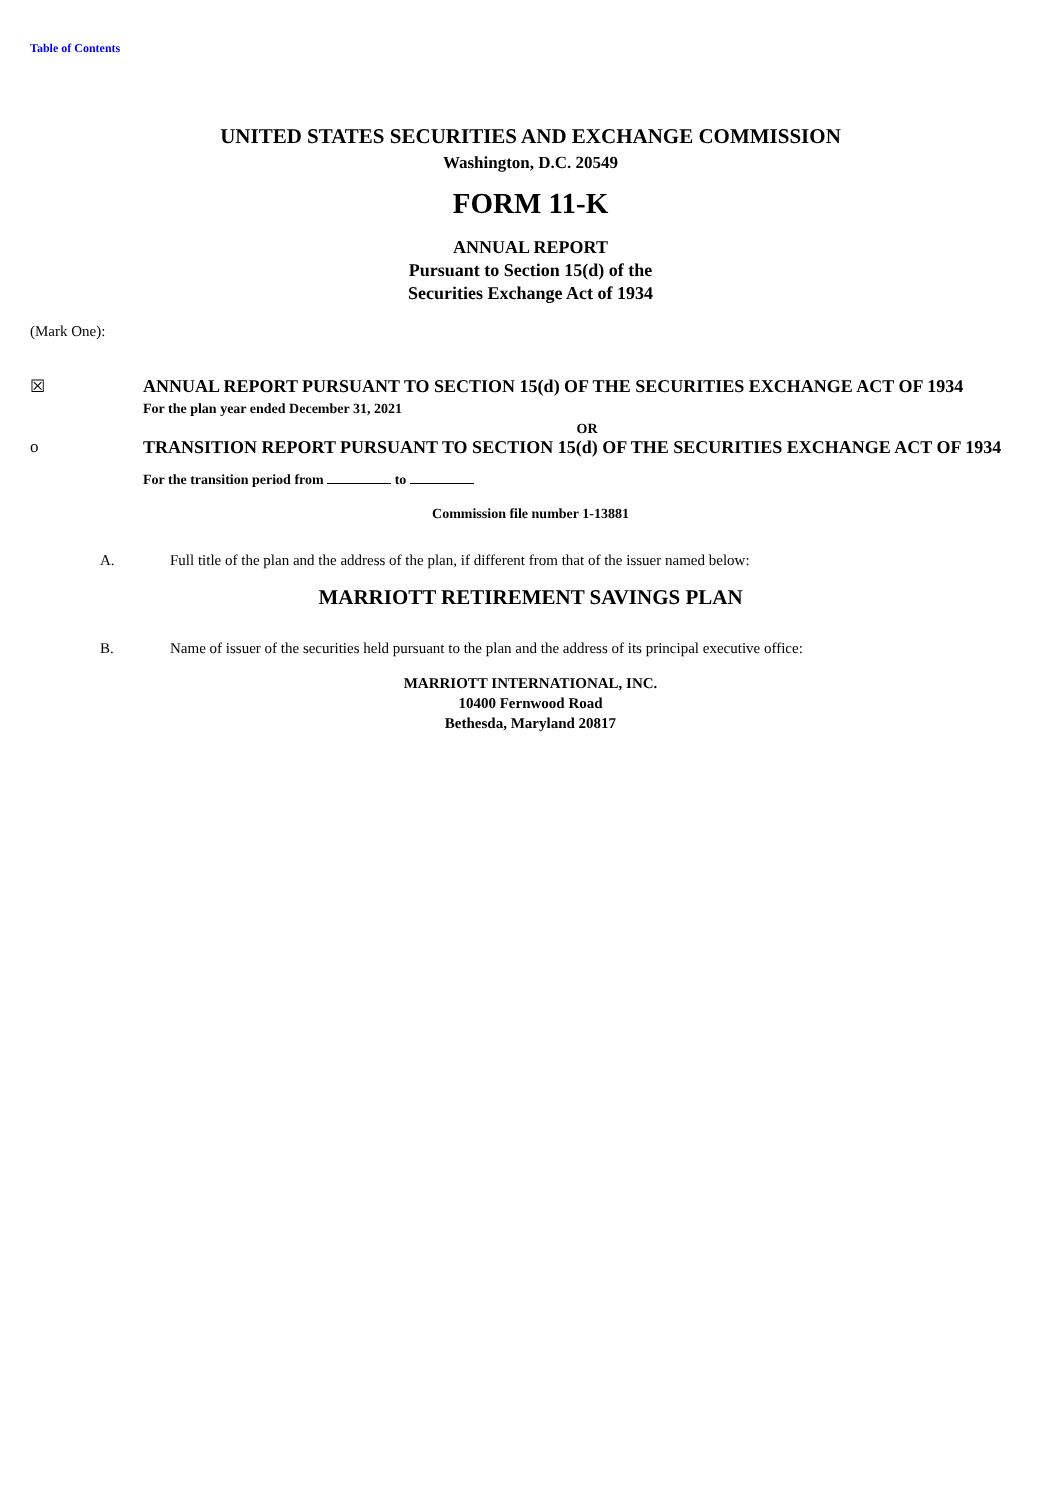Table of Contents
UNITED STATES SECURITIES AND EXCHANGE COMMISSION
Washington, D.C. 20549
FORM 11-K
ANNUAL REPORT
Pursuant to Section 15(d) of the
Securities Exchange Act of 1934
(Mark One):
☒ ANNUAL REPORT PURSUANT TO SECTION 15(d) OF THE SECURITIES EXCHANGE ACT OF 1934
For the plan year ended December 31, 2021
OR
o TRANSITION REPORT PURSUANT TO SECTION 15(d) OF THE SECURITIES EXCHANGE ACT OF 1934
For the transition period from to
Commission file number 1-13881
A. Full title of the plan and the address of the plan, if different from that of the issuer named below:
MARRIOTT RETIREMENT SAVINGS PLAN
B. Name of issuer of the securities held pursuant to the plan and the address of its principal executive office:
MARRIOTT INTERNATIONAL, INC.
10400 Fernwood Road
Bethesda, Maryland 20817